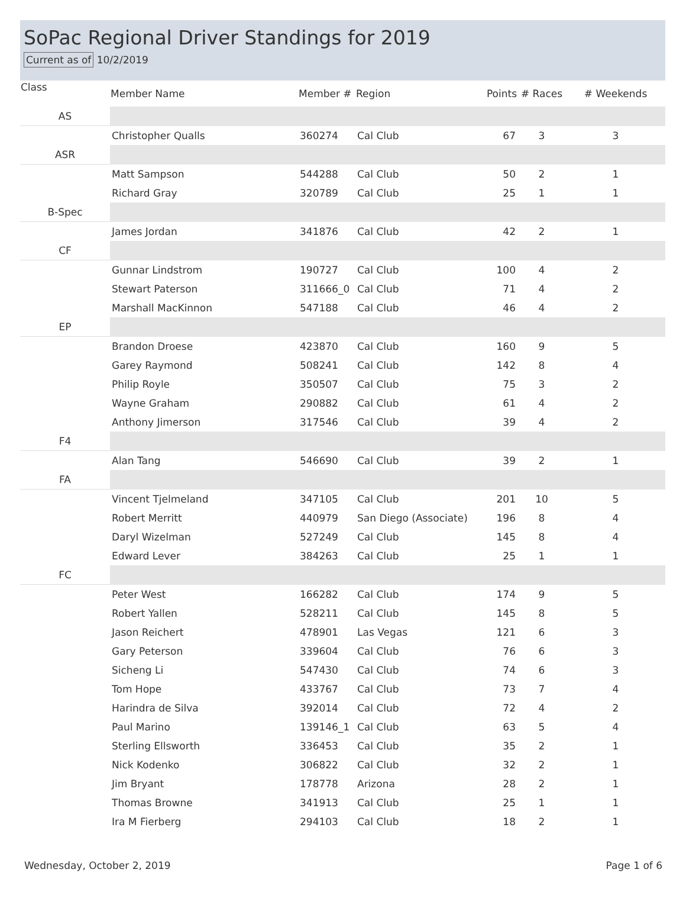SoPac Regional Driver Standings for 2019
Current as of 10/2/2019
| Class | Member Name | Member # | Region | Points | # Races | # Weekends |
| --- | --- | --- | --- | --- | --- | --- |
| AS | | | | | | |
| | Christopher Qualls | 360274 | Cal Club | 67 | 3 | 3 |
| ASR | | | | | | |
| | Matt Sampson | 544288 | Cal Club | 50 | 2 | 1 |
| | Richard Gray | 320789 | Cal Club | 25 | 1 | 1 |
| B-Spec | | | | | | |
| | James Jordan | 341876 | Cal Club | 42 | 2 | 1 |
| CF | | | | | | |
| | Gunnar Lindstrom | 190727 | Cal Club | 100 | 4 | 2 |
| | Stewart Paterson | 311666_0 | Cal Club | 71 | 4 | 2 |
| | Marshall MacKinnon | 547188 | Cal Club | 46 | 4 | 2 |
| EP | | | | | | |
| | Brandon Droese | 423870 | Cal Club | 160 | 9 | 5 |
| | Garey Raymond | 508241 | Cal Club | 142 | 8 | 4 |
| | Philip Royle | 350507 | Cal Club | 75 | 3 | 2 |
| | Wayne Graham | 290882 | Cal Club | 61 | 4 | 2 |
| | Anthony Jimerson | 317546 | Cal Club | 39 | 4 | 2 |
| F4 | | | | | | |
| | Alan Tang | 546690 | Cal Club | 39 | 2 | 1 |
| FA | | | | | | |
| | Vincent Tjelmeland | 347105 | Cal Club | 201 | 10 | 5 |
| | Robert Merritt | 440979 | San Diego (Associate) | 196 | 8 | 4 |
| | Daryl Wizelman | 527249 | Cal Club | 145 | 8 | 4 |
| | Edward Lever | 384263 | Cal Club | 25 | 1 | 1 |
| FC | | | | | | |
| | Peter West | 166282 | Cal Club | 174 | 9 | 5 |
| | Robert Yallen | 528211 | Cal Club | 145 | 8 | 5 |
| | Jason Reichert | 478901 | Las Vegas | 121 | 6 | 3 |
| | Gary Peterson | 339604 | Cal Club | 76 | 6 | 3 |
| | Sicheng Li | 547430 | Cal Club | 74 | 6 | 3 |
| | Tom Hope | 433767 | Cal Club | 73 | 7 | 4 |
| | Harindra de Silva | 392014 | Cal Club | 72 | 4 | 2 |
| | Paul Marino | 139146_1 | Cal Club | 63 | 5 | 4 |
| | Sterling Ellsworth | 336453 | Cal Club | 35 | 2 | 1 |
| | Nick Kodenko | 306822 | Cal Club | 32 | 2 | 1 |
| | Jim Bryant | 178778 | Arizona | 28 | 2 | 1 |
| | Thomas Browne | 341913 | Cal Club | 25 | 1 | 1 |
| | Ira M Fierberg | 294103 | Cal Club | 18 | 2 | 1 |
Wednesday, October 2, 2019 Page 1 of 6